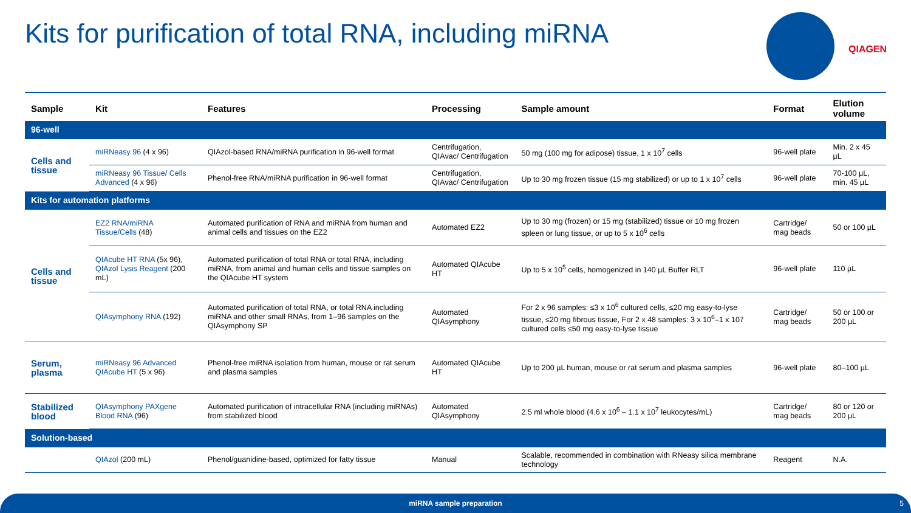Kits for purification of total RNA, including miRNA
QIAGEN
| Sample | Kit | Features | Processing | Sample amount | Format | Elution volume |
| --- | --- | --- | --- | --- | --- | --- |
| 96-well | | | | | | |
| Cells and tissue | miRNeasy 96 (4 x 96) | QIAzol-based RNA/miRNA purification in 96-well format | Centrifugation, QIAvac/ Centrifugation | 50 mg (100 mg for adipose) tissue, 1 x 10<sup>7</sup> cells | 96-well plate | Min. 2 x 45 µL |
| | miRNeasy 96 Tissue/ Cells Advanced (4 x 96) | Phenol-free RNA/miRNA purification in 96-well format | Centrifugation, QIAvac/ Centrifugation | Up to 30 mg frozen tissue (15 mg stabilized) or up to 1 x 10<sup>7</sup> cells | 96-well plate | 70-100 µL, min. 45 µL |
| Kits for automation platforms | | | | | | |
| Cells and tissue | EZ2 RNA/miRNA Tissue/Cells (48) | Automated purification of RNA and miRNA from human and animal cells and tissues on the EZ2 | Automated EZ2 | Up to 30 mg (frozen) or 15 mg (stabilized) tissue or 10 mg frozen spleen or lung tissue, or up to 5 x 10<sup>6</sup> cells | Cartridge/ mag beads | 50 or 100 µL |
| | QIAcube HT RNA (5x 96), QIAzol Lysis Reagent (200 mL) | Automated purification of total RNA or total RNA, including miRNA, from animal and human cells and tissue samples on the QIAcube HT system | Automated QIAcube HT | Up to 5 x 10<sup>5</sup> cells, homogenized in 140 µL Buffer RLT | 96-well plate | 110 µL |
| | QIAsymphony RNA (192) | Automated purification of total RNA, or total RNA including miRNA and other small RNAs, from 1–96 samples on the QIAsymphony SP | Automated QIAsymphony | For 2 x 96 samples: ≤3 x 10<sup>6</sup> cultured cells, ≤20 mg easy-to-lyse tissue, ≤20 mg fibrous tissue, For 2 x 48 samples: 3 x 10<sup>6</sup>–1 x 107 cultured cells ≤50 mg easy-to-lyse tissue | Cartridge/ mag beads | 50 or 100 or 200 µL |
| Serum, plasma | miRNeasy 96 Advanced QIAcube HT (5 x 96) | Phenol-free miRNA isolation from human, mouse or rat serum and plasma samples | Automated QIAcube HT | Up to 200 µL human, mouse or rat serum and plasma samples | 96-well plate | 80–100 µL |
| Stabilized blood | QIAsymphony PAXgene Blood RNA (96) | Automated purification of intracellular RNA (including miRNAs) from stabilized blood | Automated QIAsymphony | 2.5 ml whole blood (4.6 x 10<sup>6</sup> – 1.1 x 10<sup>7</sup> leukocytes/mL) | Cartridge/ mag beads | 80 or 120 or 200 µL |
| Solution-based | | | | | | |
| | QIAzol (200 mL) | Phenol/guanidine-based, optimized for fatty tissue | Manual | Scalable, recommended in combination with RNeasy silica membrane technology | Reagent | N.A. |
miRNA sample preparation 5